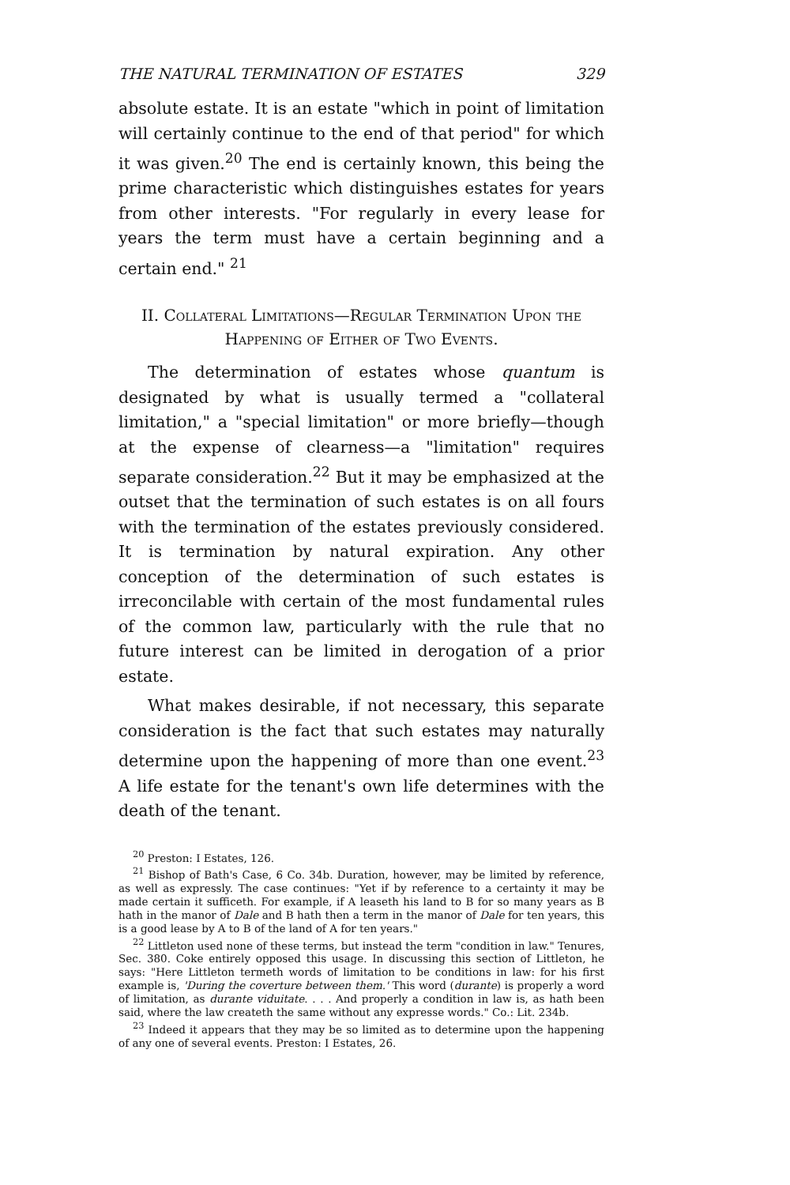THE NATURAL TERMINATION OF ESTATES 329
absolute estate. It is an estate "which in point of limitation will certainly continue to the end of that period" for which it was given.<sup>20</sup> The end is certainly known, this being the prime characteristic which distinguishes estates for years from other interests. "For regularly in every lease for years the term must have a certain beginning and a certain end." <sup>21</sup>
II. Collateral Limitations—Regular Termination Upon the Happening of Either of Two Events.
The determination of estates whose quantum is designated by what is usually termed a "collateral limitation," a "special limitation" or more briefly—though at the expense of clearness—a "limitation" requires separate consideration.<sup>22</sup> But it may be emphasized at the outset that the termination of such estates is on all fours with the termination of the estates previously considered. It is termination by natural expiration. Any other conception of the determination of such estates is irreconcilable with certain of the most fundamental rules of the common law, particularly with the rule that no future interest can be limited in derogation of a prior estate.
What makes desirable, if not necessary, this separate consideration is the fact that such estates may naturally determine upon the happening of more than one event.<sup>23</sup> A life estate for the tenant's own life determines with the death of the tenant.
<sup>20</sup> Preston: I Estates, 126.
<sup>21</sup> Bishop of Bath's Case, 6 Co. 34b. Duration, however, may be limited by reference, as well as expressly. The case continues: "Yet if by reference to a certainty it may be made certain it sufficeth. For example, if A leaseth his land to B for so many years as B hath in the manor of Dale and B hath then a term in the manor of Dale for ten years, this is a good lease by A to B of the land of A for ten years."
<sup>22</sup> Littleton used none of these terms, but instead the term "condition in law." Tenures, Sec. 380. Coke entirely opposed this usage. In discussing this section of Littleton, he says: "Here Littleton termeth words of limitation to be conditions in law: for his first example is, 'During the coverture between them.' This word (durante) is properly a word of limitation, as durante viduitate. . . . And properly a condition in law is, as hath been said, where the law createth the same without any expresse words." Co.: Lit. 234b.
<sup>23</sup> Indeed it appears that they may be so limited as to determine upon the happening of any one of several events. Preston: I Estates, 26.